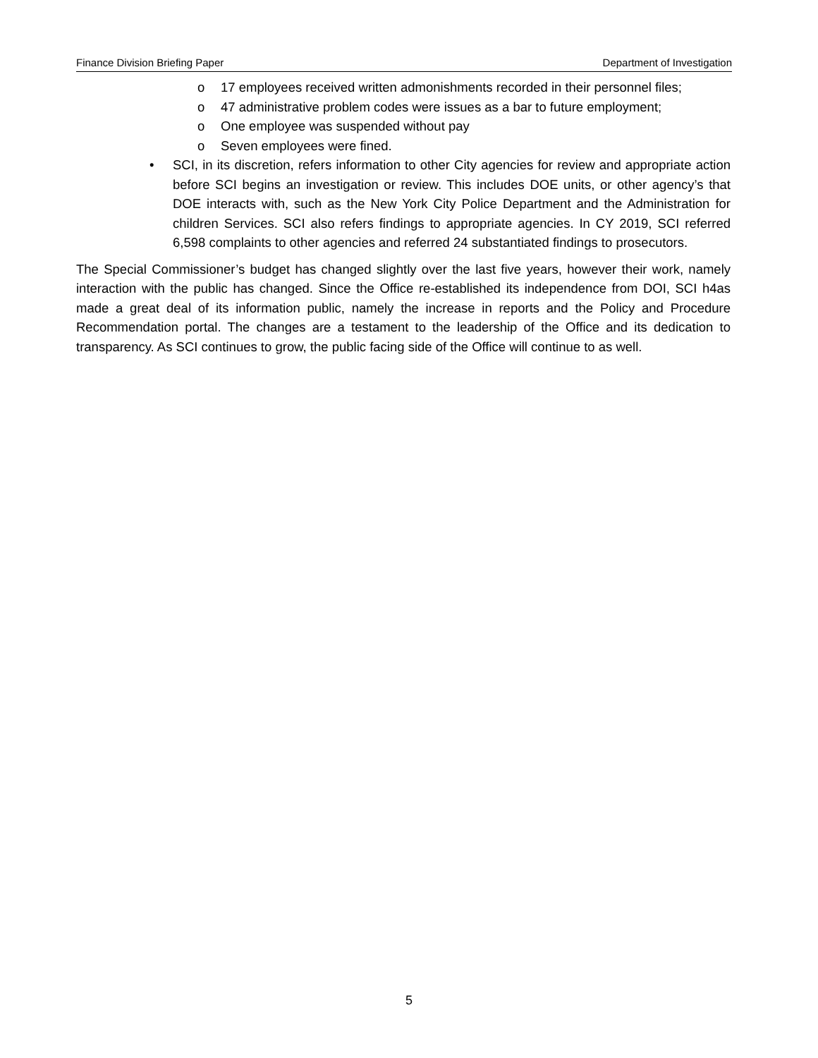Finance Division Briefing Paper Department of Investigation
o 17 employees received written admonishments recorded in their personnel files;
o 47 administrative problem codes were issues as a bar to future employment;
o One employee was suspended without pay
o Seven employees were fined.
• SCI, in its discretion, refers information to other City agencies for review and appropriate action before SCI begins an investigation or review. This includes DOE units, or other agency’s that DOE interacts with, such as the New York City Police Department and the Administration for children Services. SCI also refers findings to appropriate agencies. In CY 2019, SCI referred 6,598 complaints to other agencies and referred 24 substantiated findings to prosecutors.
The Special Commissioner’s budget has changed slightly over the last five years, however their work, namely interaction with the public has changed. Since the Office re-established its independence from DOI, SCI h4as made a great deal of its information public, namely the increase in reports and the Policy and Procedure Recommendation portal. The changes are a testament to the leadership of the Office and its dedication to transparency. As SCI continues to grow, the public facing side of the Office will continue to as well.
5